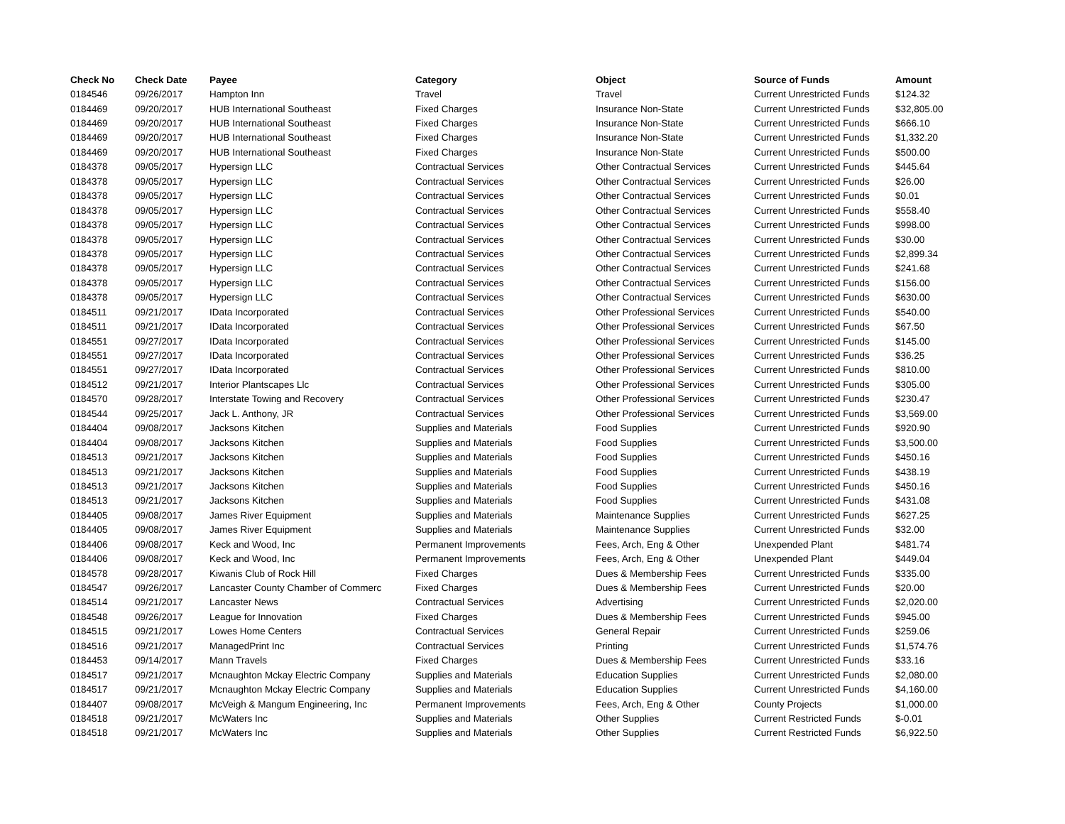| Check No | Check Date | Payee | Category | Object | Source of Funds | Amount |
| --- | --- | --- | --- | --- | --- | --- |
| 0184546 | 09/26/2017 | Hampton Inn | Travel | Travel | Current Unrestricted Funds | $124.32 |
| 0184469 | 09/20/2017 | HUB International Southeast | Fixed Charges | Insurance Non-State | Current Unrestricted Funds | $32,805.00 |
| 0184469 | 09/20/2017 | HUB International Southeast | Fixed Charges | Insurance Non-State | Current Unrestricted Funds | $666.10 |
| 0184469 | 09/20/2017 | HUB International Southeast | Fixed Charges | Insurance Non-State | Current Unrestricted Funds | $1,332.20 |
| 0184469 | 09/20/2017 | HUB International Southeast | Fixed Charges | Insurance Non-State | Current Unrestricted Funds | $500.00 |
| 0184378 | 09/05/2017 | Hypersign LLC | Contractual Services | Other Contractual Services | Current Unrestricted Funds | $445.64 |
| 0184378 | 09/05/2017 | Hypersign LLC | Contractual Services | Other Contractual Services | Current Unrestricted Funds | $26.00 |
| 0184378 | 09/05/2017 | Hypersign LLC | Contractual Services | Other Contractual Services | Current Unrestricted Funds | $0.01 |
| 0184378 | 09/05/2017 | Hypersign LLC | Contractual Services | Other Contractual Services | Current Unrestricted Funds | $558.40 |
| 0184378 | 09/05/2017 | Hypersign LLC | Contractual Services | Other Contractual Services | Current Unrestricted Funds | $998.00 |
| 0184378 | 09/05/2017 | Hypersign LLC | Contractual Services | Other Contractual Services | Current Unrestricted Funds | $30.00 |
| 0184378 | 09/05/2017 | Hypersign LLC | Contractual Services | Other Contractual Services | Current Unrestricted Funds | $2,899.34 |
| 0184378 | 09/05/2017 | Hypersign LLC | Contractual Services | Other Contractual Services | Current Unrestricted Funds | $241.68 |
| 0184378 | 09/05/2017 | Hypersign LLC | Contractual Services | Other Contractual Services | Current Unrestricted Funds | $156.00 |
| 0184378 | 09/05/2017 | Hypersign LLC | Contractual Services | Other Contractual Services | Current Unrestricted Funds | $630.00 |
| 0184511 | 09/21/2017 | IData Incorporated | Contractual Services | Other Professional Services | Current Unrestricted Funds | $540.00 |
| 0184511 | 09/21/2017 | IData Incorporated | Contractual Services | Other Professional Services | Current Unrestricted Funds | $67.50 |
| 0184551 | 09/27/2017 | IData Incorporated | Contractual Services | Other Professional Services | Current Unrestricted Funds | $145.00 |
| 0184551 | 09/27/2017 | IData Incorporated | Contractual Services | Other Professional Services | Current Unrestricted Funds | $36.25 |
| 0184551 | 09/27/2017 | IData Incorporated | Contractual Services | Other Professional Services | Current Unrestricted Funds | $810.00 |
| 0184512 | 09/21/2017 | Interior Plantscapes Llc | Contractual Services | Other Professional Services | Current Unrestricted Funds | $305.00 |
| 0184570 | 09/28/2017 | Interstate Towing and Recovery | Contractual Services | Other Professional Services | Current Unrestricted Funds | $230.47 |
| 0184544 | 09/25/2017 | Jack L. Anthony, JR | Contractual Services | Other Professional Services | Current Unrestricted Funds | $3,569.00 |
| 0184404 | 09/08/2017 | Jacksons Kitchen | Supplies and Materials | Food Supplies | Current Unrestricted Funds | $920.90 |
| 0184404 | 09/08/2017 | Jacksons Kitchen | Supplies and Materials | Food Supplies | Current Unrestricted Funds | $3,500.00 |
| 0184513 | 09/21/2017 | Jacksons Kitchen | Supplies and Materials | Food Supplies | Current Unrestricted Funds | $450.16 |
| 0184513 | 09/21/2017 | Jacksons Kitchen | Supplies and Materials | Food Supplies | Current Unrestricted Funds | $438.19 |
| 0184513 | 09/21/2017 | Jacksons Kitchen | Supplies and Materials | Food Supplies | Current Unrestricted Funds | $450.16 |
| 0184513 | 09/21/2017 | Jacksons Kitchen | Supplies and Materials | Food Supplies | Current Unrestricted Funds | $431.08 |
| 0184405 | 09/08/2017 | James River Equipment | Supplies and Materials | Maintenance Supplies | Current Unrestricted Funds | $627.25 |
| 0184405 | 09/08/2017 | James River Equipment | Supplies and Materials | Maintenance Supplies | Current Unrestricted Funds | $32.00 |
| 0184406 | 09/08/2017 | Keck and Wood, Inc | Permanent Improvements | Fees, Arch, Eng & Other | Unexpended Plant | $481.74 |
| 0184406 | 09/08/2017 | Keck and Wood, Inc | Permanent Improvements | Fees, Arch, Eng & Other | Unexpended Plant | $449.04 |
| 0184578 | 09/28/2017 | Kiwanis Club of Rock Hill | Fixed Charges | Dues & Membership Fees | Current Unrestricted Funds | $335.00 |
| 0184547 | 09/26/2017 | Lancaster County Chamber of Commerc | Fixed Charges | Dues & Membership Fees | Current Unrestricted Funds | $20.00 |
| 0184514 | 09/21/2017 | Lancaster News | Contractual Services | Advertising | Current Unrestricted Funds | $2,020.00 |
| 0184548 | 09/26/2017 | League for Innovation | Fixed Charges | Dues & Membership Fees | Current Unrestricted Funds | $945.00 |
| 0184515 | 09/21/2017 | Lowes Home Centers | Contractual Services | General Repair | Current Unrestricted Funds | $259.06 |
| 0184516 | 09/21/2017 | ManagedPrint Inc | Contractual Services | Printing | Current Unrestricted Funds | $1,574.76 |
| 0184453 | 09/14/2017 | Mann Travels | Fixed Charges | Dues & Membership Fees | Current Unrestricted Funds | $33.16 |
| 0184517 | 09/21/2017 | Mcnaughton Mckay Electric Company | Supplies and Materials | Education Supplies | Current Unrestricted Funds | $2,080.00 |
| 0184517 | 09/21/2017 | Mcnaughton Mckay Electric Company | Supplies and Materials | Education Supplies | Current Unrestricted Funds | $4,160.00 |
| 0184407 | 09/08/2017 | McVeigh & Mangum Engineering, Inc | Permanent Improvements | Fees, Arch, Eng & Other | County Projects | $1,000.00 |
| 0184518 | 09/21/2017 | McWaters Inc | Supplies and Materials | Other Supplies | Current Restricted Funds | $-0.01 |
| 0184518 | 09/21/2017 | McWaters Inc | Supplies and Materials | Other Supplies | Current Restricted Funds | $6,922.50 |